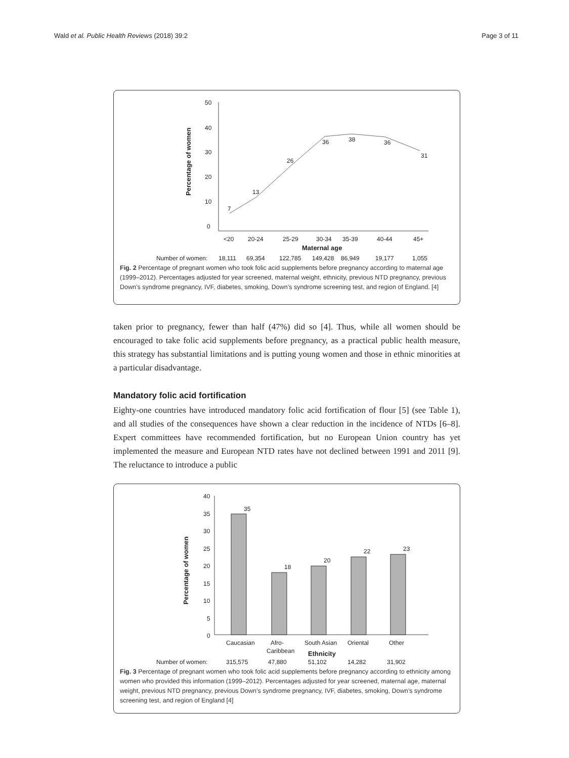Wald et al. Public Health Reviews (2018) 39:2 Page 3 of 11
50
40
30
20
10
0
Percentage of women
7
13
26
36
38
36
31
<20
20-24
25-29
30-34
35-39
40-44
45+
Maternal age
Number of women:
18,111
69,354
122,785
149,428
86,949
19,177
1,055
Fig. 2 Percentage of pregnant women who took folic acid supplements before pregnancy according to maternal age (1999–2012). Percentages adjusted for year screened, maternal weight, ethnicity, previous NTD pregnancy, previous Down’s syndrome pregnancy, IVF, diabetes, smoking, Down’s syndrome screening test, and region of England. [4]
taken prior to pregnancy, fewer than half (47%) did so [4]. Thus, while all women should be encouraged to take folic acid supplements before pregnancy, as a practical public health measure, this strategy has substantial limitations and is putting young women and those in ethnic minorities at a particular disadvantage.
Mandatory folic acid fortification
Eighty-one countries have introduced mandatory folic acid fortification of flour [5] (see Table 1), and all studies of the consequences have shown a clear reduction in the incidence of NTDs [6–8]. Expert committees have recommended fortification, but no European Union country has yet implemented the measure and European NTD rates have not declined between 1991 and 2011 [9]. The reluctance to introduce a public
40
35
30
25
20
15
10
5
0
Percentage of women
35
18
20
22
23
Caucasian
Afro-
Caribbean
South Asian
Oriental
Other
Ethnicity
Number of women:
315,575
47,880
51,102
14,282
31,902
Fig. 3 Percentage of pregnant women who took folic acid supplements before pregnancy according to ethnicity among women who provided this information (1999–2012). Percentages adjusted for year screened, maternal age, maternal weight, previous NTD pregnancy, previous Down’s syndrome pregnancy, IVF, diabetes, smoking, Down’s syndrome screening test, and region of England [4]